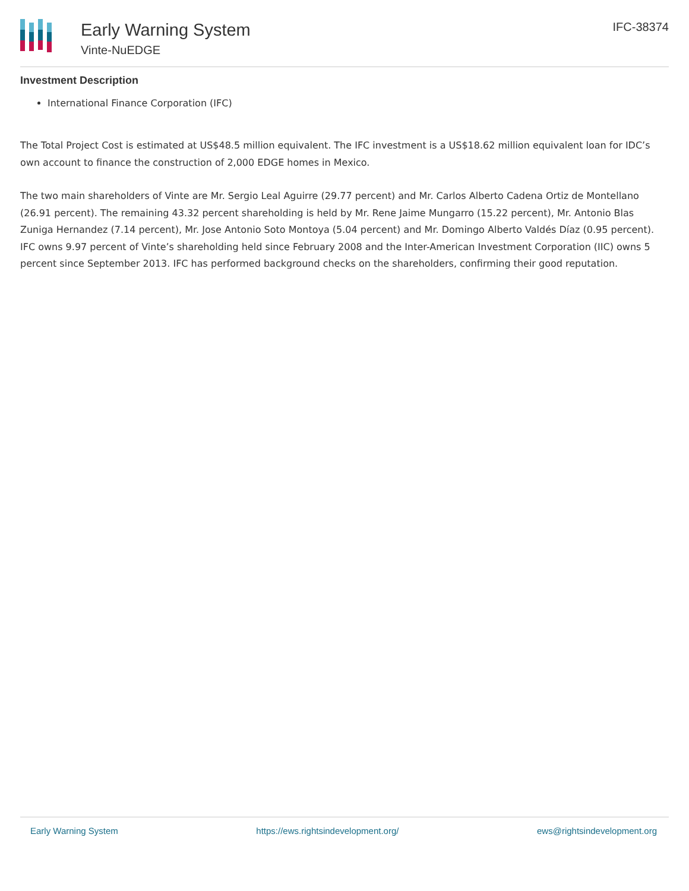Early Warning System
Vinte-NuEDGE
IFC-38374
Investment Description
International Finance Corporation (IFC)
The Total Project Cost is estimated at US$48.5 million equivalent. The IFC investment is a US$18.62 million equivalent loan for IDC’s own account to finance the construction of 2,000 EDGE homes in Mexico.
The two main shareholders of Vinte are Mr. Sergio Leal Aguirre (29.77 percent) and Mr. Carlos Alberto Cadena Ortiz de Montellano (26.91 percent). The remaining 43.32 percent shareholding is held by Mr. Rene Jaime Mungarro (15.22 percent), Mr. Antonio Blas Zuniga Hernandez (7.14 percent), Mr. Jose Antonio Soto Montoya (5.04 percent) and Mr. Domingo Alberto Valdés Díaz (0.95 percent). IFC owns 9.97 percent of Vinte’s shareholding held since February 2008 and the Inter-American Investment Corporation (IIC) owns 5 percent since September 2013. IFC has performed background checks on the shareholders, confirming their good reputation.
Early Warning System https://ews.rightsindevelopment.org/ ews@rightsindevelopment.org